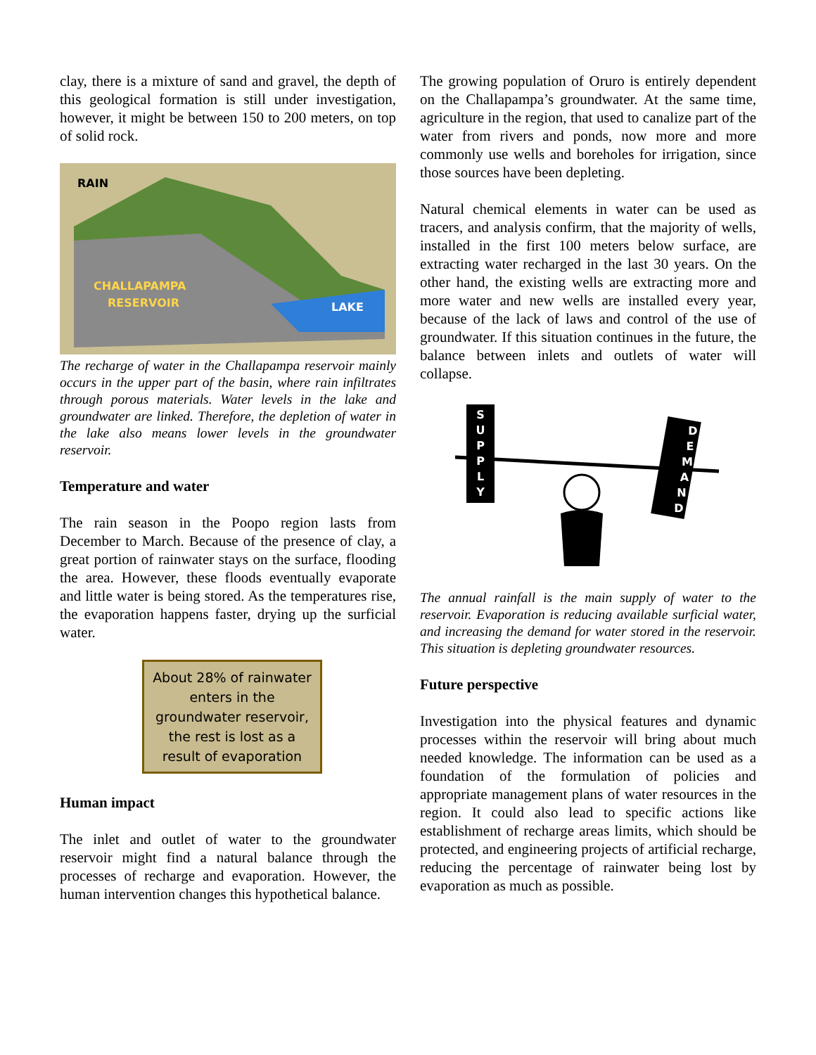clay, there is a mixture of sand and gravel, the depth of this geological formation is still under investigation, however, it might be between 150 to 200 meters, on top of solid rock.
RAIN
CHALLAPAMPA
RESERVOIR
LAKE
The recharge of water in the Challapampa reservoir mainly occurs in the upper part of the basin, where rain infiltrates through porous materials. Water levels in the lake and groundwater are linked. Therefore, the depletion of water in the lake also means lower levels in the groundwater reservoir.
Temperature and water
The rain season in the Poopo region lasts from December to March. Because of the presence of clay, a great portion of rainwater stays on the surface, flooding the area. However, these floods eventually evaporate and little water is being stored. As the temperatures rise, the evaporation happens faster, drying up the surficial water.
About 28% of rainwater enters in the groundwater reservoir, the rest is lost as a result of evaporation
Human impact
The inlet and outlet of water to the groundwater reservoir might find a natural balance through the processes of recharge and evaporation. However, the human intervention changes this hypothetical balance.
The growing population of Oruro is entirely dependent on the Challapampa’s groundwater. At the same time, agriculture in the region, that used to canalize part of the water from rivers and ponds, now more and more commonly use wells and boreholes for irrigation, since those sources have been depleting.
Natural chemical elements in water can be used as tracers, and analysis confirm, that the majority of wells, installed in the first 100 meters below surface, are extracting water recharged in the last 30 years. On the other hand, the existing wells are extracting more and more water and new wells are installed every year, because of the lack of laws and control of the use of groundwater. If this situation continues in the future, the balance between inlets and outlets of water will collapse.
S U P P L Y
D E M A N D
The annual rainfall is the main supply of water to the reservoir. Evaporation is reducing available surficial water, and increasing the demand for water stored in the reservoir. This situation is depleting groundwater resources.
Future perspective
Investigation into the physical features and dynamic processes within the reservoir will bring about much needed knowledge. The information can be used as a foundation of the formulation of policies and appropriate management plans of water resources in the region. It could also lead to specific actions like establishment of recharge areas limits, which should be protected, and engineering projects of artificial recharge, reducing the percentage of rainwater being lost by evaporation as much as possible.